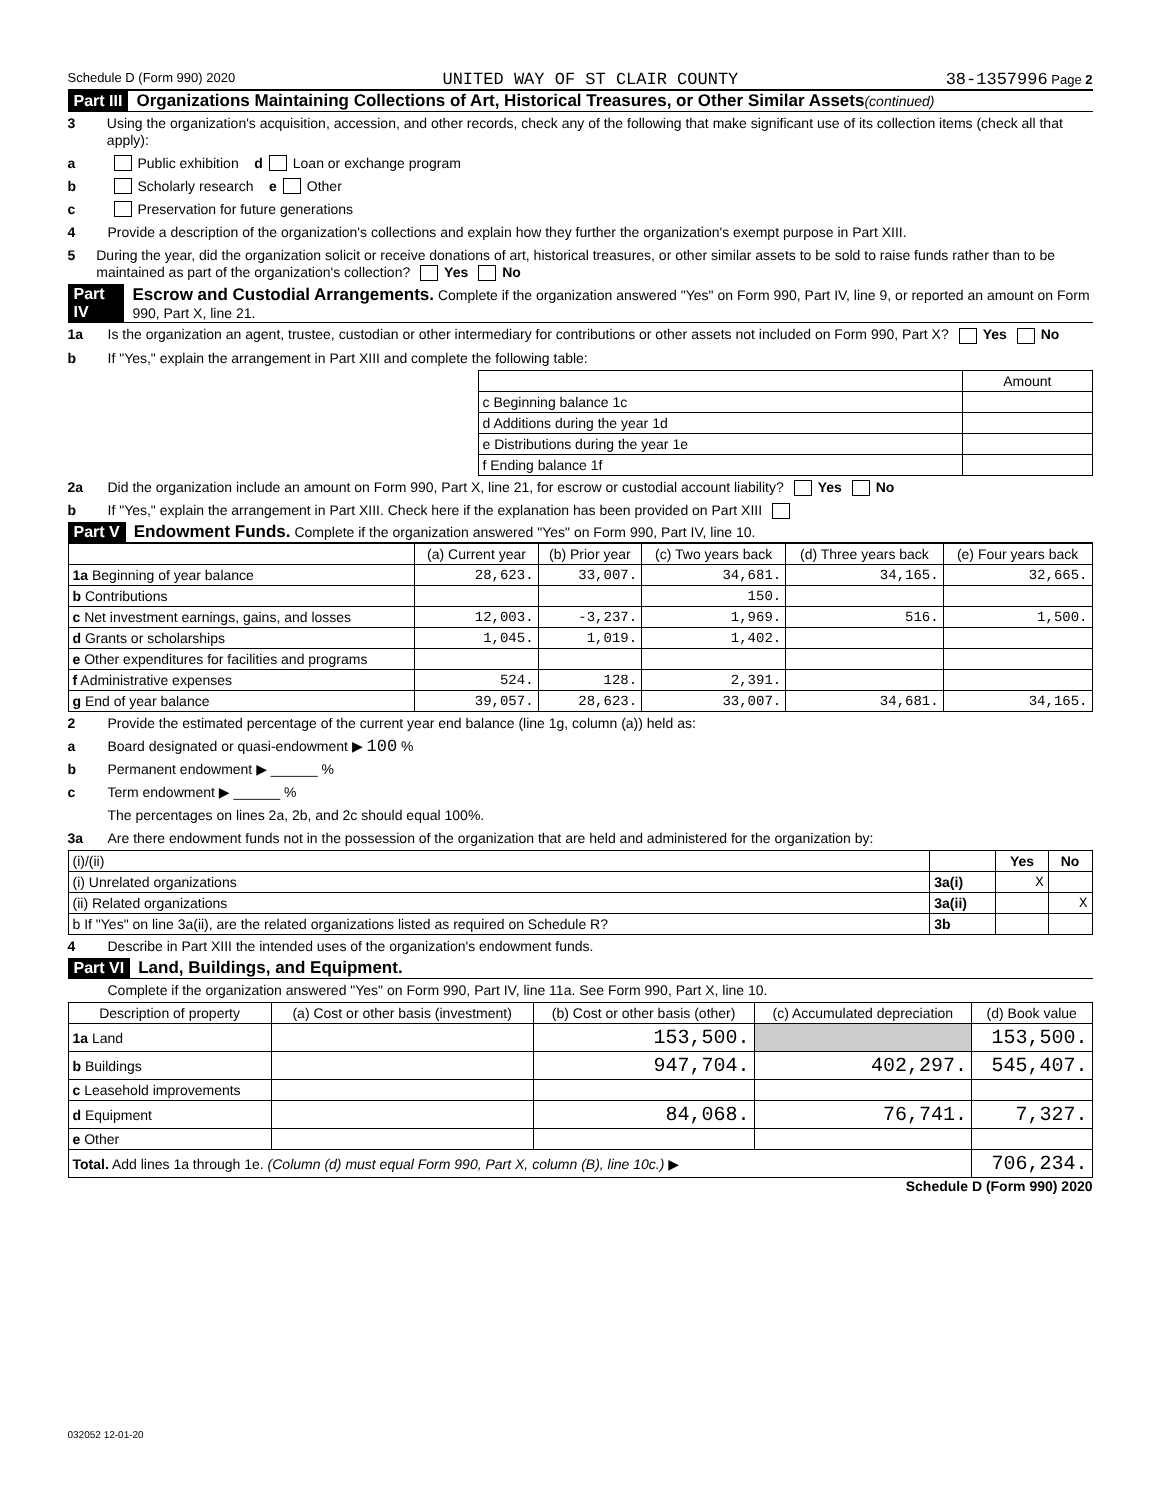Schedule D (Form 990) 2020 UNITED WAY OF ST CLAIR COUNTY 38-1357996 Page 2
Part III Organizations Maintaining Collections of Art, Historical Treasures, or Other Similar Assets (continued)
3 Using the organization's acquisition, accession, and other records, check any of the following that make significant use of its collection items (check all that apply):
a Public exhibition d Loan or exchange program
b Scholarly research e Other
c Preservation for future generations
4 Provide a description of the organization's collections and explain how they further the organization's exempt purpose in Part XIII.
5 During the year, did the organization solicit or receive donations of art, historical treasures, or other similar assets to be sold to raise funds rather than to be maintained as part of the organization's collection? Yes No
Part IV Escrow and Custodial Arrangements. Complete if the organization answered "Yes" on Form 990, Part IV, line 9, or reported an amount on Form 990, Part X, line 21.
1a Is the organization an agent, trustee, custodian or other intermediary for contributions or other assets not included on Form 990, Part X? Yes No
b If "Yes," explain the arrangement in Part XIII and complete the following table:
| | Amount |
| --- | --- |
| c Beginning balance 1c | |
| d Additions during the year 1d | |
| e Distributions during the year 1e | |
| f Ending balance 1f | |
2a Did the organization include an amount on Form 990, Part X, line 21, for escrow or custodial account liability? Yes No
b If "Yes," explain the arrangement in Part XIII. Check here if the explanation has been provided on Part XIII
Part V Endowment Funds. Complete if the organization answered "Yes" on Form 990, Part IV, line 10.
| | (a) Current year | (b) Prior year | (c) Two years back | (d) Three years back | (e) Four years back |
| --- | --- | --- | --- | --- | --- |
| 1a Beginning of year balance | 28,623. | 33,007. | 34,681. | 34,165. | 32,665. |
| b Contributions | | | 150. | | |
| c Net investment earnings, gains, and losses | 12,003. | -3,237. | 1,969. | 516. | 1,500. |
| d Grants or scholarships | 1,045. | 1,019. | 1,402. | | |
| e Other expenditures for facilities and programs | | | | | |
| f Administrative expenses | 524. | 128. | 2,391. | | |
| g End of year balance | 39,057. | 28,623. | 33,007. | 34,681. | 34,165. |
2 Provide the estimated percentage of the current year end balance (line 1g, column (a)) held as:
a Board designated or quasi-endowment ▶ 100 %
b Permanent endowment ▶ ______ %
c Term endowment ▶ ______ %
The percentages on lines 2a, 2b, and 2c should equal 100%.
3a Are there endowment funds not in the possession of the organization that are held and administered for the organization by:
| (i)/(ii) | | Yes | No |
| --- | --- | --- | --- |
| (i) Unrelated organizations | 3a(i) | X | |
| (ii) Related organizations | 3a(ii) | | X |
| b If "Yes" on line 3a(ii), are the related organizations listed as required on Schedule R? | 3b | | |
4 Describe in Part XIII the intended uses of the organization's endowment funds.
Part VI Land, Buildings, and Equipment.
Complete if the organization answered "Yes" on Form 990, Part IV, line 11a. See Form 990, Part X, line 10.
| Description of property | (a) Cost or other basis (investment) | (b) Cost or other basis (other) | (c) Accumulated depreciation | (d) Book value |
| --- | --- | --- | --- | --- |
| 1a Land | | 153,500. | | 153,500. |
| b Buildings | | 947,704. | 402,297. | 545,407. |
| c Leasehold improvements | | | | |
| d Equipment | | 84,068. | 76,741. | 7,327. |
| e Other | | | | |
| Total. Add lines 1a through 1e. (Column (d) must equal Form 990, Part X, column (B), line 10c.) ▶ | | | | 706,234. |
Schedule D (Form 990) 2020
032052 12-01-20